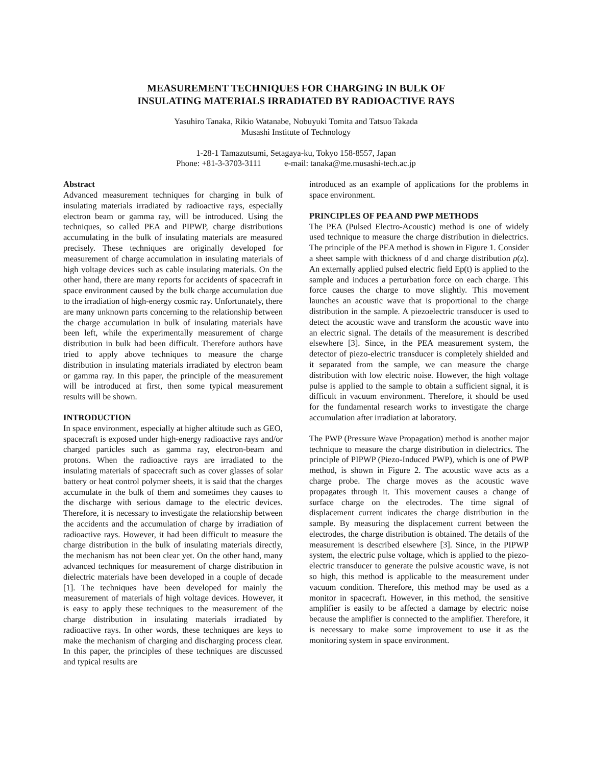MEASUREMENT TECHNIQUES FOR CHARGING IN BULK OF
INSULATING MATERIALS IRRADIATED BY RADIOACTIVE RAYS
Yasuhiro Tanaka, Rikio Watanabe, Nobuyuki Tomita and Tatsuo Takada
Musashi Institute of Technology
1-28-1 Tamazutsumi, Setagaya-ku, Tokyo 158-8557, Japan
Phone: +81-3-3703-3111 e-mail: tanaka@me.musashi-tech.ac.jp
Abstract
Advanced measurement techniques for charging in bulk of insulating materials irradiated by radioactive rays, especially electron beam or gamma ray, will be introduced. Using the techniques, so called PEA and PIPWP, charge distributions accumulating in the bulk of insulating materials are measured precisely. These techniques are originally developed for measurement of charge accumulation in insulating materials of high voltage devices such as cable insulating materials. On the other hand, there are many reports for accidents of spacecraft in space environment caused by the bulk charge accumulation due to the irradiation of high-energy cosmic ray. Unfortunately, there are many unknown parts concerning to the relationship between the charge accumulation in bulk of insulating materials have been left, while the experimentally measurement of charge distribution in bulk had been difficult. Therefore authors have tried to apply above techniques to measure the charge distribution in insulating materials irradiated by electron beam or gamma ray. In this paper, the principle of the measurement will be introduced at first, then some typical measurement results will be shown.
INTRODUCTION
In space environment, especially at higher altitude such as GEO, spacecraft is exposed under high-energy radioactive rays and/or charged particles such as gamma ray, electron-beam and protons. When the radioactive rays are irradiated to the insulating materials of spacecraft such as cover glasses of solar battery or heat control polymer sheets, it is said that the charges accumulate in the bulk of them and sometimes they causes to the discharge with serious damage to the electric devices. Therefore, it is necessary to investigate the relationship between the accidents and the accumulation of charge by irradiation of radioactive rays. However, it had been difficult to measure the charge distribution in the bulk of insulating materials directly, the mechanism has not been clear yet. On the other hand, many advanced techniques for measurement of charge distribution in dielectric materials have been developed in a couple of decade [1]. The techniques have been developed for mainly the measurement of materials of high voltage devices. However, it is easy to apply these techniques to the measurement of the charge distribution in insulating materials irradiated by radioactive rays. In other words, these techniques are keys to make the mechanism of charging and discharging process clear. In this paper, the principles of these techniques are discussed and typical results are
introduced as an example of applications for the problems in space environment.
PRINCIPLES OF PEA AND PWP METHODS
The PEA (Pulsed Electro-Acoustic) method is one of widely used technique to measure the charge distribution in dielectrics. The principle of the PEA method is shown in Figure 1. Consider a sheet sample with thickness of d and charge distribution ρ(z). An externally applied pulsed electric field Ep(t) is applied to the sample and induces a perturbation force on each charge. This force causes the charge to move slightly. This movement launches an acoustic wave that is proportional to the charge distribution in the sample. A piezoelectric transducer is used to detect the acoustic wave and transform the acoustic wave into an electric signal. The details of the measurement is described elsewhere [3]. Since, in the PEA measurement system, the detector of piezo-electric transducer is completely shielded and it separated from the sample, we can measure the charge distribution with low electric noise. However, the high voltage pulse is applied to the sample to obtain a sufficient signal, it is difficult in vacuum environment. Therefore, it should be used for the fundamental research works to investigate the charge accumulation after irradiation at laboratory.
The PWP (Pressure Wave Propagation) method is another major technique to measure the charge distribution in dielectrics. The principle of PIPWP (Piezo-Induced PWP), which is one of PWP method, is shown in Figure 2. The acoustic wave acts as a charge probe. The charge moves as the acoustic wave propagates through it. This movement causes a change of surface charge on the electrodes. The time signal of displacement current indicates the charge distribution in the sample. By measuring the displacement current between the electrodes, the charge distribution is obtained. The details of the measurement is described elsewhere [3]. Since, in the PIPWP system, the electric pulse voltage, which is applied to the piezo-electric transducer to generate the pulsive acoustic wave, is not so high, this method is applicable to the measurement under vacuum condition. Therefore, this method may be used as a monitor in spacecraft. However, in this method, the sensitive amplifier is easily to be affected a damage by electric noise because the amplifier is connected to the amplifier. Therefore, it is necessary to make some improvement to use it as the monitoring system in space environment.